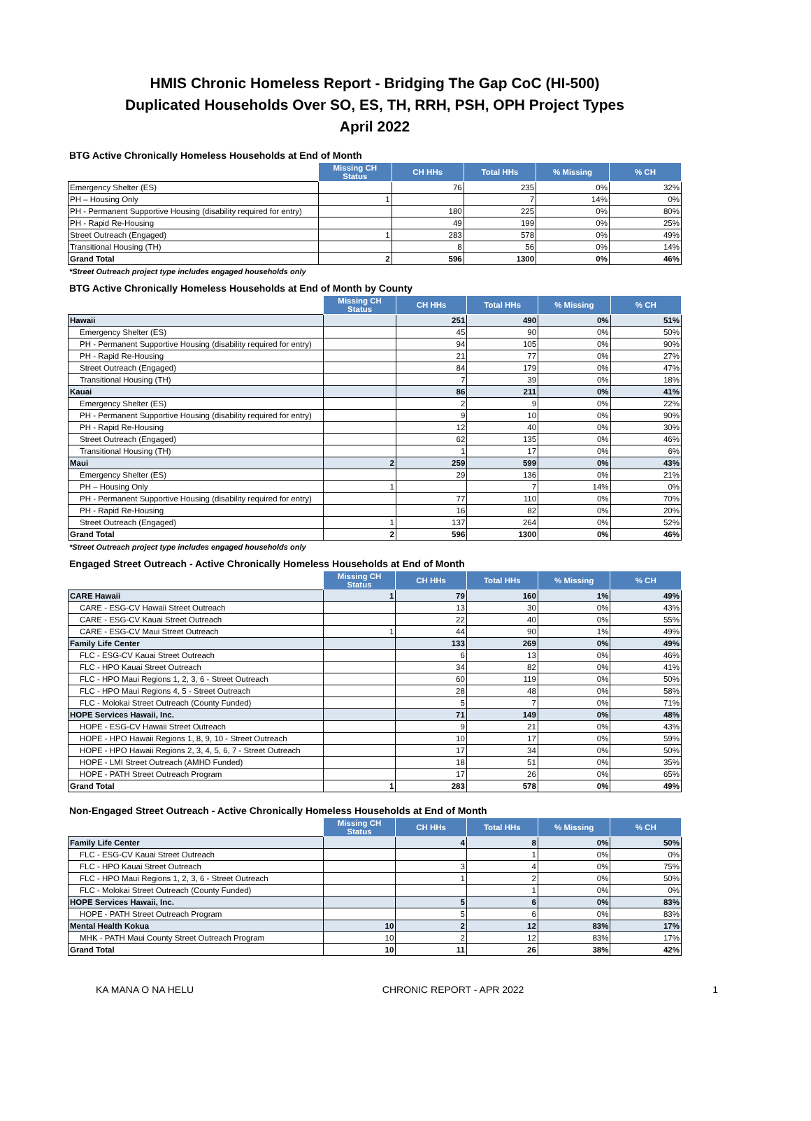HMIS Chronic Homeless Report - Bridging The Gap CoC (HI-500)
Duplicated Households Over SO, ES, TH, RRH, PSH, OPH Project Types
April 2022
BTG Active Chronically Homeless Households at End of Month
| | Missing CH Status | CH HHs | Total HHs | % Missing | % CH |
| --- | --- | --- | --- | --- | --- |
| Emergency Shelter (ES) | | 76 | 235 | 0% | 32% |
| PH – Housing Only | 1 | | 7 | 14% | 0% |
| PH - Permanent Supportive Housing (disability required for entry) | | 180 | 225 | 0% | 80% |
| PH - Rapid Re-Housing | | 49 | 199 | 0% | 25% |
| Street Outreach (Engaged) | 1 | 283 | 578 | 0% | 49% |
| Transitional Housing (TH) | | 8 | 56 | 0% | 14% |
| Grand Total | 2 | 596 | 1300 | 0% | 46% |
*Street Outreach project type includes engaged households only
BTG Active Chronically Homeless Households at End of Month by County
| | Missing CH Status | CH HHs | Total HHs | % Missing | % CH |
| --- | --- | --- | --- | --- | --- |
| Hawaii | | 251 | 490 | 0% | 51% |
| Emergency Shelter (ES) | | 45 | 90 | 0% | 50% |
| PH - Permanent Supportive Housing (disability required for entry) | | 94 | 105 | 0% | 90% |
| PH - Rapid Re-Housing | | 21 | 77 | 0% | 27% |
| Street Outreach (Engaged) | | 84 | 179 | 0% | 47% |
| Transitional Housing (TH) | | 7 | 39 | 0% | 18% |
| Kauai | | 86 | 211 | 0% | 41% |
| Emergency Shelter (ES) | | 2 | 9 | 0% | 22% |
| PH - Permanent Supportive Housing (disability required for entry) | | 9 | 10 | 0% | 90% |
| PH - Rapid Re-Housing | | 12 | 40 | 0% | 30% |
| Street Outreach (Engaged) | | 62 | 135 | 0% | 46% |
| Transitional Housing (TH) | | 1 | 17 | 0% | 6% |
| Maui | 2 | 259 | 599 | 0% | 43% |
| Emergency Shelter (ES) | | 29 | 136 | 0% | 21% |
| PH – Housing Only | 1 | | 7 | 14% | 0% |
| PH - Permanent Supportive Housing (disability required for entry) | | 77 | 110 | 0% | 70% |
| PH - Rapid Re-Housing | | 16 | 82 | 0% | 20% |
| Street Outreach (Engaged) | 1 | 137 | 264 | 0% | 52% |
| Grand Total | 2 | 596 | 1300 | 0% | 46% |
*Street Outreach project type includes engaged households only
Engaged Street Outreach - Active Chronically Homeless Households at End of Month
| | Missing CH Status | CH HHs | Total HHs | % Missing | % CH |
| --- | --- | --- | --- | --- | --- |
| CARE Hawaii | 1 | 79 | 160 | 1% | 49% |
| CARE - ESG-CV Hawaii Street Outreach | | 13 | 30 | 0% | 43% |
| CARE - ESG-CV Kauai Street Outreach | | 22 | 40 | 0% | 55% |
| CARE - ESG-CV Maui Street Outreach | 1 | 44 | 90 | 1% | 49% |
| Family Life Center | | 133 | 269 | 0% | 49% |
| FLC - ESG-CV Kauai Street Outreach | | 6 | 13 | 0% | 46% |
| FLC - HPO Kauai Street Outreach | | 34 | 82 | 0% | 41% |
| FLC - HPO Maui Regions 1, 2, 3, 6 - Street Outreach | | 60 | 119 | 0% | 50% |
| FLC - HPO Maui Regions 4, 5 - Street Outreach | | 28 | 48 | 0% | 58% |
| FLC - Molokai Street Outreach (County Funded) | | 5 | 7 | 0% | 71% |
| HOPE Services Hawaii, Inc. | | 71 | 149 | 0% | 48% |
| HOPE - ESG-CV Hawaii Street Outreach | | 9 | 21 | 0% | 43% |
| HOPE - HPO Hawaii Regions 1, 8, 9, 10 - Street Outreach | | 10 | 17 | 0% | 59% |
| HOPE - HPO Hawaii Regions 2, 3, 4, 5, 6, 7 - Street Outreach | | 17 | 34 | 0% | 50% |
| HOPE - LMI Street Outreach (AMHD Funded) | | 18 | 51 | 0% | 35% |
| HOPE - PATH Street Outreach Program | | 17 | 26 | 0% | 65% |
| Grand Total | 1 | 283 | 578 | 0% | 49% |
Non-Engaged Street Outreach - Active Chronically Homeless Households at End of Month
| | Missing CH Status | CH HHs | Total HHs | % Missing | % CH |
| --- | --- | --- | --- | --- | --- |
| Family Life Center | | 4 | 8 | 0% | 50% |
| FLC - ESG-CV Kauai Street Outreach | | | 1 | 0% | 0% |
| FLC - HPO Kauai Street Outreach | | 3 | 4 | 0% | 75% |
| FLC - HPO Maui Regions 1, 2, 3, 6 - Street Outreach | | 1 | 2 | 0% | 50% |
| FLC - Molokai Street Outreach (County Funded) | | | 1 | 0% | 0% |
| HOPE Services Hawaii, Inc. | | 5 | 6 | 0% | 83% |
| HOPE - PATH Street Outreach Program | | 5 | 6 | 0% | 83% |
| Mental Health Kokua | 10 | 2 | 12 | 83% | 17% |
| MHK - PATH Maui County Street Outreach Program | 10 | 2 | 12 | 83% | 17% |
| Grand Total | 10 | 11 | 26 | 38% | 42% |
KA MANA O NA HELU CHRONIC REPORT - APR 2022 1